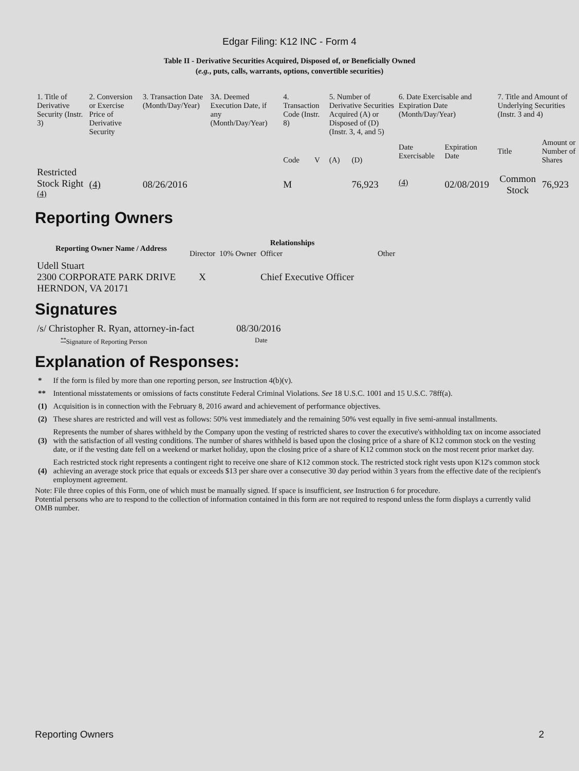Edgar Filing: K12 INC - Form 4
Table II - Derivative Securities Acquired, Disposed of, or Beneficially Owned
(e.g., puts, calls, warrants, options, convertible securities)
| 1. Title of Derivative Security (Instr. 3) | 2. Conversion or Exercise Price of Derivative Security | 3. Transaction Date (Month/Day/Year) | 3A. Deemed Execution Date, if any (Month/Day/Year) | 4. Transaction Code (Instr. 8) | | 5. Number of Derivative Securities Acquired (A) or Disposed of (D) (Instr. 3, 4, and 5) | | 6. Date Exercisable and Expiration Date (Month/Day/Year) | | 7. Title and Amount of Underlying Securities (Instr. 3 and 4) | |
| | | | | Code | V | (A) | (D) | Date Exercisable | Expiration Date | Title | Amount or Number of Shares |
| Restricted Stock Right <sup>(4)</sup> | (4) | 08/26/2016 | | M | | | 76,923 | <sup>(4)</sup> | 02/08/2019 | Common Stock | 76,923 |
Reporting Owners
| Reporting Owner Name / Address | Relationships | | | |
| --- | --- | --- | --- | --- |
| | Director | 10% Owner | Officer | Other |
| Udell Stuart 2300 CORPORATE PARK DRIVE HERNDON, VA 20171 | X | | Chief Executive Officer | |
Signatures
| /s/ Christopher R. Ryan, attorney-in-fact | 08/30/2016 |
| <sup>**</sup> Signature of Reporting Person | Date |
Explanation of Responses:
| * | If the form is filed by more than one reporting person, see Instruction 4(b)(v). |
| ** | Intentional misstatements or omissions of facts constitute Federal Criminal Violations. See 18 U.S.C. 1001 and 15 U.S.C. 78ff(a). |
| (1) | Acquisition is in connection with the February 8, 2016 award and achievement of performance objectives. |
| (2) | These shares are restricted and will vest as follows: 50% vest immediately and the remaining 50% vest equally in five semi-annual installments. |
| (3) | Represents the number of shares withheld by the Company upon the vesting of restricted shares to cover the executive's withholding tax on income associated with the satisfaction of all vesting conditions. The number of shares withheld is based upon the closing price of a share of K12 common stock on the vesting date, or if the vesting date fell on a weekend or market holiday, upon the closing price of a share of K12 common stock on the most recent prior market day. |
| (4) | Each restricted stock right represents a contingent right to receive one share of K12 common stock. The restricted stock right vests upon K12's common stock achieving an average stock price that equals or exceeds $13 per share over a consecutive 30 day period within 3 years from the effective date of the recipient's employment agreement. |
Note: File three copies of this Form, one of which must be manually signed. If space is insufficient, see Instruction 6 for procedure.
Potential persons who are to respond to the collection of information contained in this form are not required to respond unless the form displays a currently valid OMB number.
Reporting Owners 2